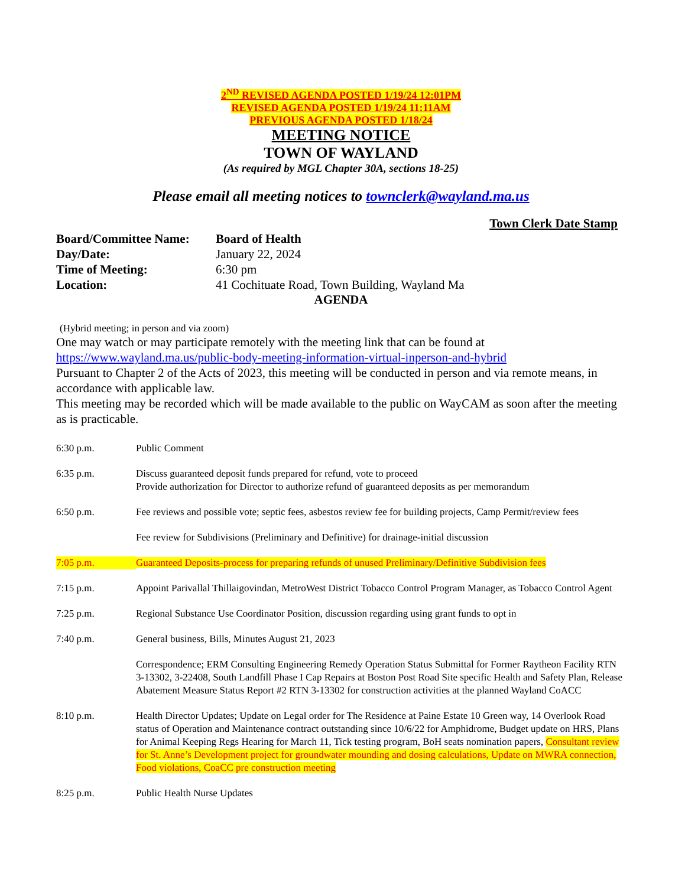2<sup>ND</sup> REVISED AGENDA POSTED 1/19/24 12:01PM
REVISED AGENDA POSTED 1/19/24 11:11AM
PREVIOUS AGENDA POSTED 1/18/24
MEETING NOTICE
TOWN OF WAYLAND
(As required by MGL Chapter 30A, sections 18-25)
Please email all meeting notices to townclerk@wayland.ma.us
Town Clerk Date Stamp
Board/Committee Name: Board of Health Day/Date: January 22, 2024 Time of Meeting: 6:30 pm Location: 41 Cochituate Road, Town Building, Wayland Ma
AGENDA
(Hybrid meeting; in person and via zoom)
One may watch or may participate remotely with the meeting link that can be found at https://www.wayland.ma.us/public-body-meeting-information-virtual-inperson-and-hybrid
Pursuant to Chapter 2 of the Acts of 2023, this meeting will be conducted in person and via remote means, in accordance with applicable law.
This meeting may be recorded which will be made available to the public on WayCAM as soon after the meeting as is practicable.
6:30 p.m. Public Comment
6:35 p.m. Discuss guaranteed deposit funds prepared for refund, vote to proceed
Provide authorization for Director to authorize refund of guaranteed deposits as per memorandum
6:50 p.m. Fee reviews and possible vote; septic fees, asbestos review fee for building projects, Camp Permit/review fees
Fee review for Subdivisions (Preliminary and Definitive) for drainage-initial discussion
7:05 p.m. Guaranteed Deposits-process for preparing refunds of unused Preliminary/Definitive Subdivision fees
7:15 p.m. Appoint Parivallal Thillaigovindan, MetroWest District Tobacco Control Program Manager, as Tobacco Control Agent
7:25 p.m. Regional Substance Use Coordinator Position, discussion regarding using grant funds to opt in
7:40 p.m. General business, Bills, Minutes August 21, 2023
Correspondence; ERM Consulting Engineering Remedy Operation Status Submittal for Former Raytheon Facility RTN 3-13302, 3-22408, South Landfill Phase I Cap Repairs at Boston Post Road Site specific Health and Safety Plan, Release Abatement Measure Status Report #2 RTN 3-13302 for construction activities at the planned Wayland CoACC
8:10 p.m. Health Director Updates; Update on Legal order for The Residence at Paine Estate 10 Green way, 14 Overlook Road status of Operation and Maintenance contract outstanding since 10/6/22 for Amphidrome, Budget update on HRS, Plans for Animal Keeping Regs Hearing for March 11, Tick testing program, BoH seats nomination papers, Consultant review for St. Anne’s Development project for groundwater mounding and dosing calculations, Update on MWRA connection, Food violations, CoaCC pre construction meeting
8:25 p.m. Public Health Nurse Updates